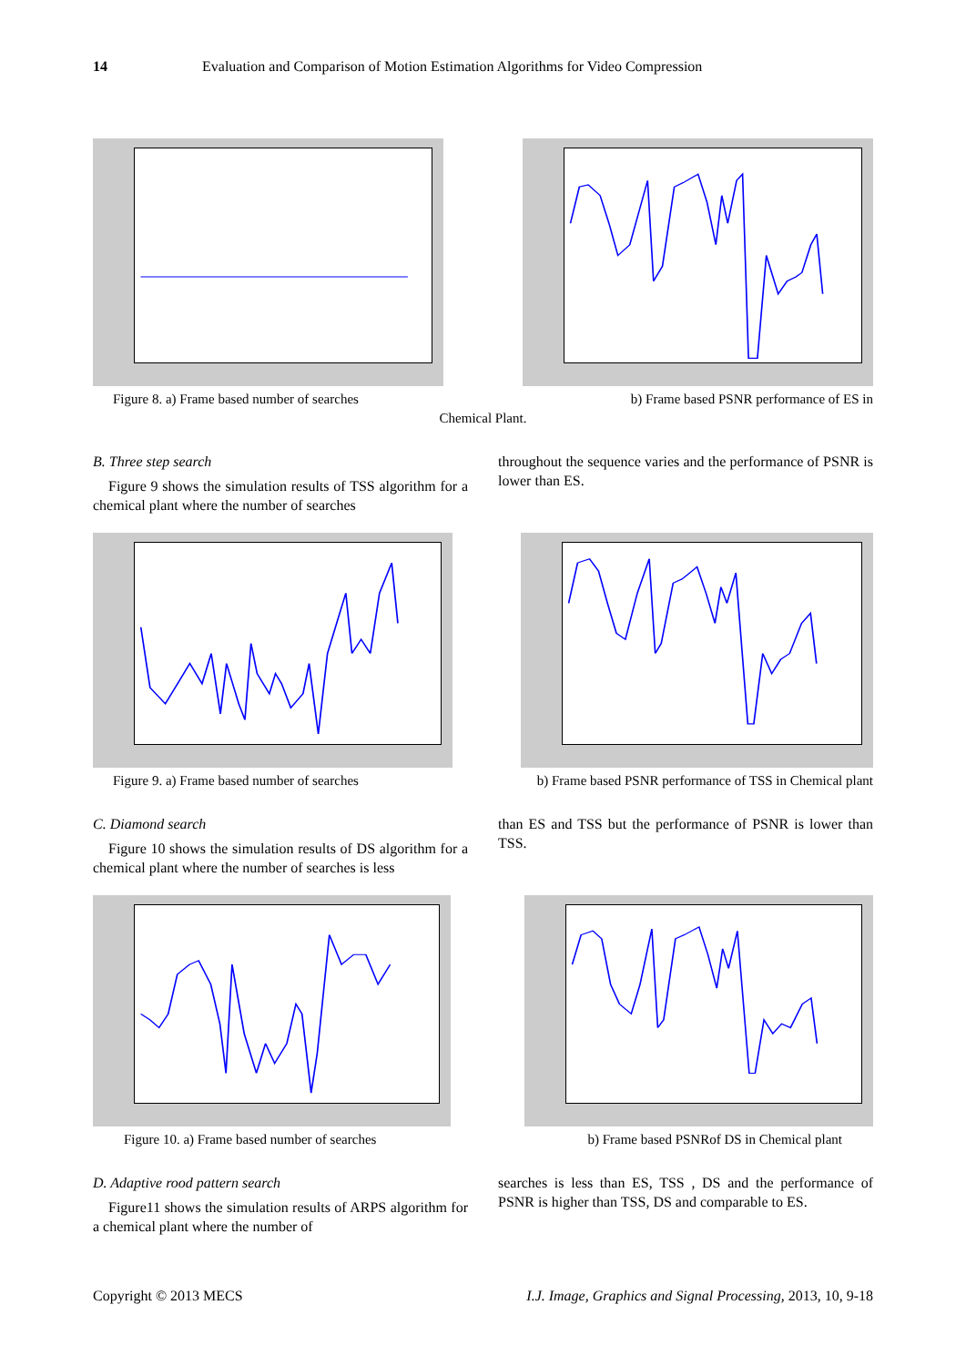14 Evaluation and Comparison of Motion Estimation Algorithms for Video Compression
Figure 8. a) Frame based number of searches b) Frame based PSNR performance of ES in
Chemical Plant.
B. Three step search
Figure 9 shows the simulation results of TSS algorithm for a chemical plant where the number of searches
throughout the sequence varies and the performance of PSNR is lower than ES.
Figure 9. a) Frame based number of searches b) Frame based PSNR performance of TSS in Chemical plant
C. Diamond search
Figure 10 shows the simulation results of DS algorithm for a chemical plant where the number of searches is less
than ES and TSS but the performance of PSNR is lower than TSS.
Figure 10. a) Frame based number of searches b) Frame based PSNRof DS in Chemical plant
D. Adaptive rood pattern search
Figure11 shows the simulation results of ARPS algorithm for a chemical plant where the number of
searches is less than ES, TSS , DS and the performance of PSNR is higher than TSS, DS and comparable to ES.
Copyright © 2013 MECS I.J. Image, Graphics and Signal Processing, 2013, 10, 9-18